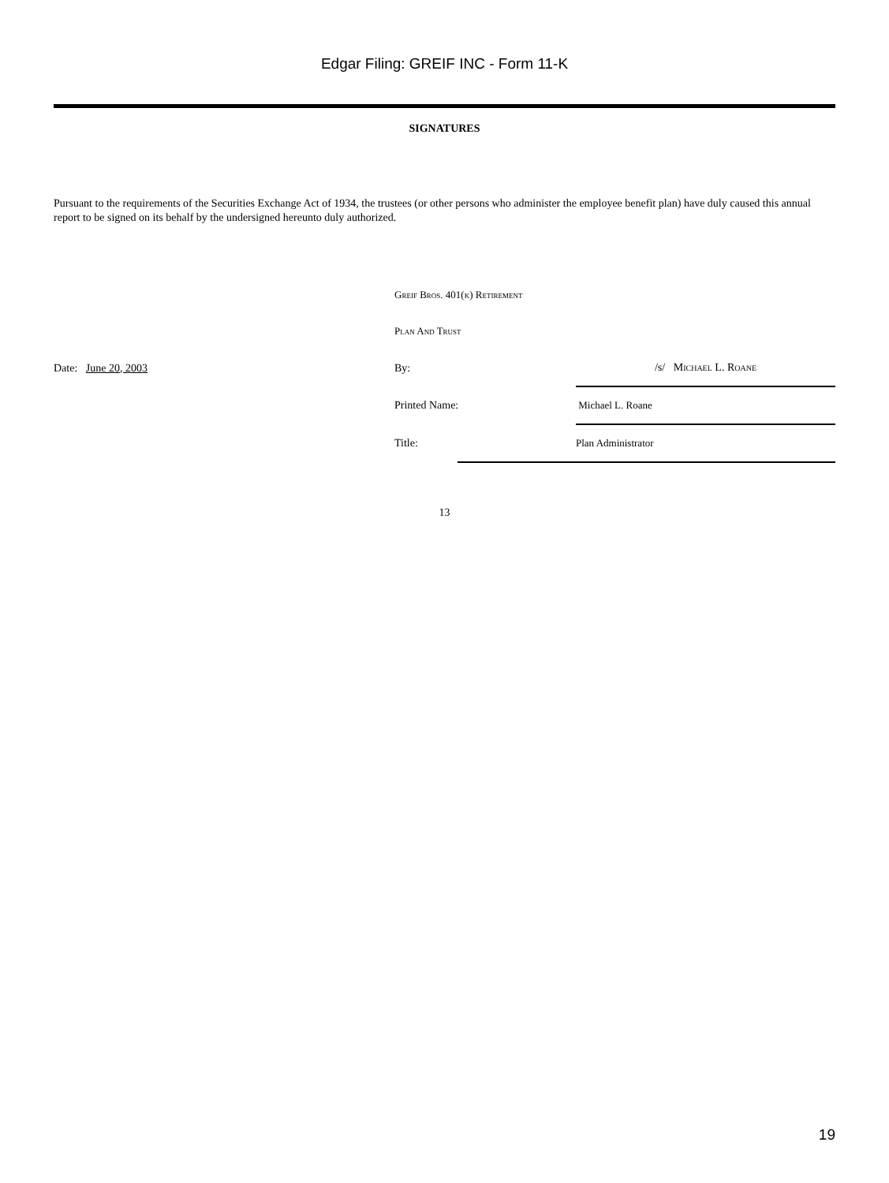Edgar Filing: GREIF INC - Form 11-K
SIGNATURES
Pursuant to the requirements of the Securities Exchange Act of 1934, the trustees (or other persons who administer the employee benefit plan) have duly caused this annual report to be signed on its behalf by the undersigned hereunto duly authorized.
Greif Bros. 401(k) Retirement
Plan And Trust
| Date: June 20, 2003 | By: | | /s/ Michael L. Roane |
| | Printed Name: | | Michael L. Roane |
| | Title: | | Plan Administrator |
13
19